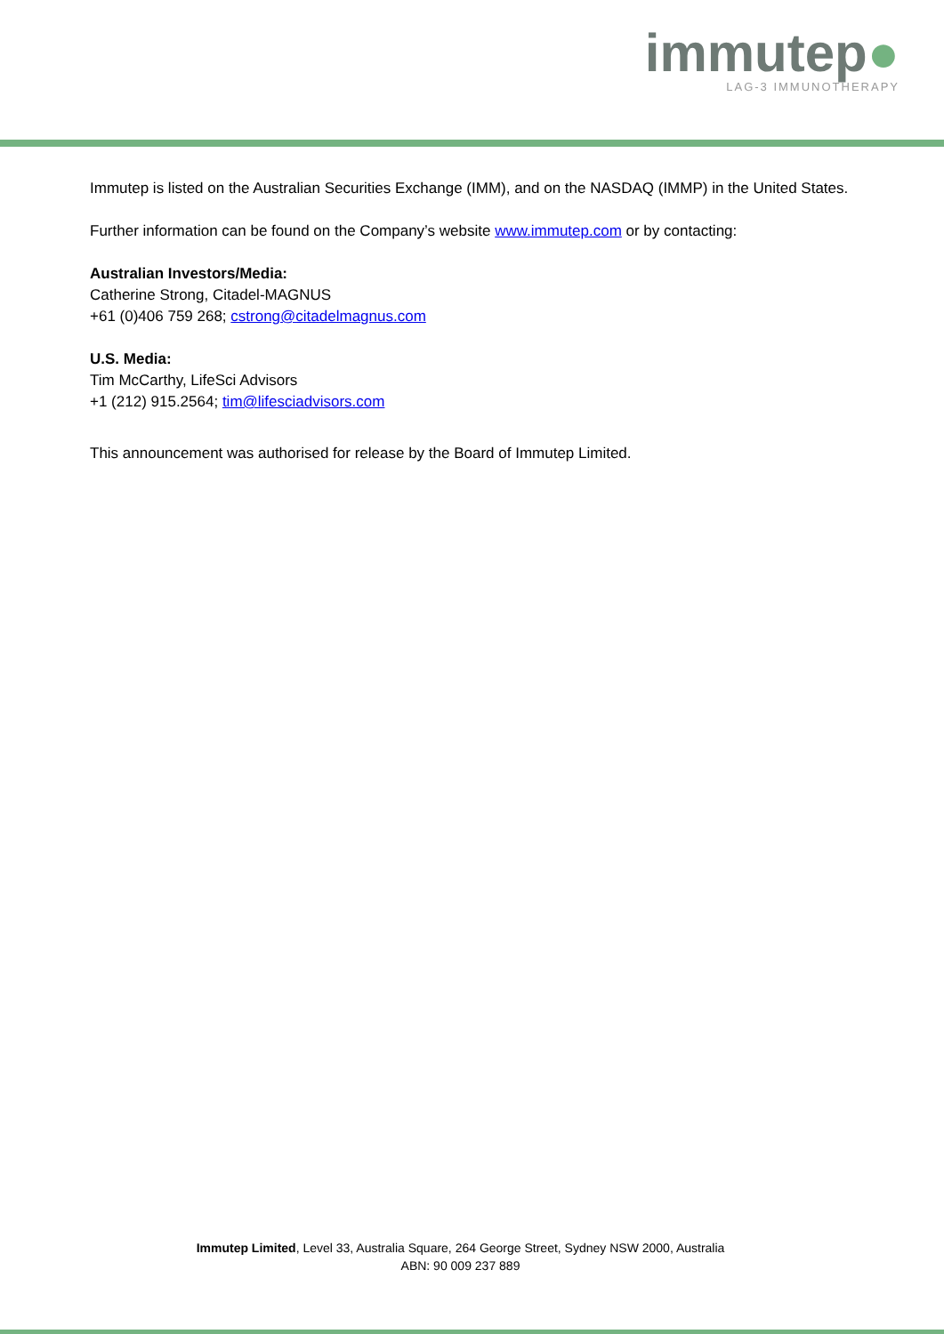immutep●
LAG-3 IMMUNOTHERAPY
Immutep is listed on the Australian Securities Exchange (IMM), and on the NASDAQ (IMMP) in the United States.
Further information can be found on the Company’s website www.immutep.com or by contacting:
Australian Investors/Media:
Catherine Strong, Citadel-MAGNUS
+61 (0)406 759 268; cstrong@citadelmagnus.com
U.S. Media:
Tim McCarthy, LifeSci Advisors
+1 (212) 915.2564; tim@lifesciadvisors.com
This announcement was authorised for release by the Board of Immutep Limited.
Immutep Limited, Level 33, Australia Square, 264 George Street, Sydney NSW 2000, Australia
ABN: 90 009 237 889